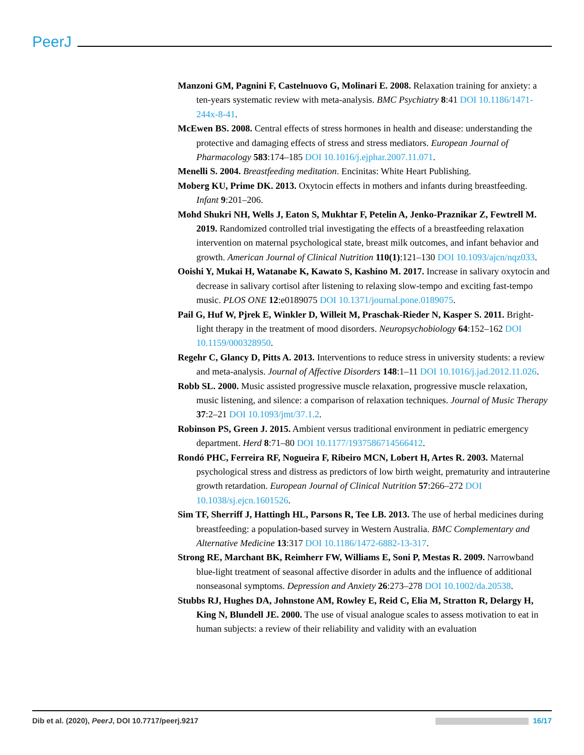PeerJ
Manzoni GM, Pagnini F, Castelnuovo G, Molinari E. 2008. Relaxation training for anxiety: a ten-years systematic review with meta-analysis. BMC Psychiatry 8:41 DOI 10.1186/1471-244x-8-41.
McEwen BS. 2008. Central effects of stress hormones in health and disease: understanding the protective and damaging effects of stress and stress mediators. European Journal of Pharmacology 583:174–185 DOI 10.1016/j.ejphar.2007.11.071.
Menelli S. 2004. Breastfeeding meditation. Encinitas: White Heart Publishing.
Moberg KU, Prime DK. 2013. Oxytocin effects in mothers and infants during breastfeeding. Infant 9:201–206.
Mohd Shukri NH, Wells J, Eaton S, Mukhtar F, Petelin A, Jenko-Praznikar Z, Fewtrell M. 2019. Randomized controlled trial investigating the effects of a breastfeeding relaxation intervention on maternal psychological state, breast milk outcomes, and infant behavior and growth. American Journal of Clinical Nutrition 110(1):121–130 DOI 10.1093/ajcn/nqz033.
Ooishi Y, Mukai H, Watanabe K, Kawato S, Kashino M. 2017. Increase in salivary oxytocin and decrease in salivary cortisol after listening to relaxing slow-tempo and exciting fast-tempo music. PLOS ONE 12:e0189075 DOI 10.1371/journal.pone.0189075.
Pail G, Huf W, Pjrek E, Winkler D, Willeit M, Praschak-Rieder N, Kasper S. 2011. Bright-light therapy in the treatment of mood disorders. Neuropsychobiology 64:152–162 DOI 10.1159/000328950.
Regehr C, Glancy D, Pitts A. 2013. Interventions to reduce stress in university students: a review and meta-analysis. Journal of Affective Disorders 148:1–11 DOI 10.1016/j.jad.2012.11.026.
Robb SL. 2000. Music assisted progressive muscle relaxation, progressive muscle relaxation, music listening, and silence: a comparison of relaxation techniques. Journal of Music Therapy 37:2–21 DOI 10.1093/jmt/37.1.2.
Robinson PS, Green J. 2015. Ambient versus traditional environment in pediatric emergency department. Herd 8:71–80 DOI 10.1177/1937586714566412.
Rondó PHC, Ferreira RF, Nogueira F, Ribeiro MCN, Lobert H, Artes R. 2003. Maternal psychological stress and distress as predictors of low birth weight, prematurity and intrauterine growth retardation. European Journal of Clinical Nutrition 57:266–272 DOI 10.1038/sj.ejcn.1601526.
Sim TF, Sherriff J, Hattingh HL, Parsons R, Tee LB. 2013. The use of herbal medicines during breastfeeding: a population-based survey in Western Australia. BMC Complementary and Alternative Medicine 13:317 DOI 10.1186/1472-6882-13-317.
Strong RE, Marchant BK, Reimherr FW, Williams E, Soni P, Mestas R. 2009. Narrowband blue-light treatment of seasonal affective disorder in adults and the influence of additional nonseasonal symptoms. Depression and Anxiety 26:273–278 DOI 10.1002/da.20538.
Stubbs RJ, Hughes DA, Johnstone AM, Rowley E, Reid C, Elia M, Stratton R, Delargy H, King N, Blundell JE. 2000. The use of visual analogue scales to assess motivation to eat in human subjects: a review of their reliability and validity with an evaluation
Dib et al. (2020), PeerJ, DOI 10.7717/peerj.9217 16/17